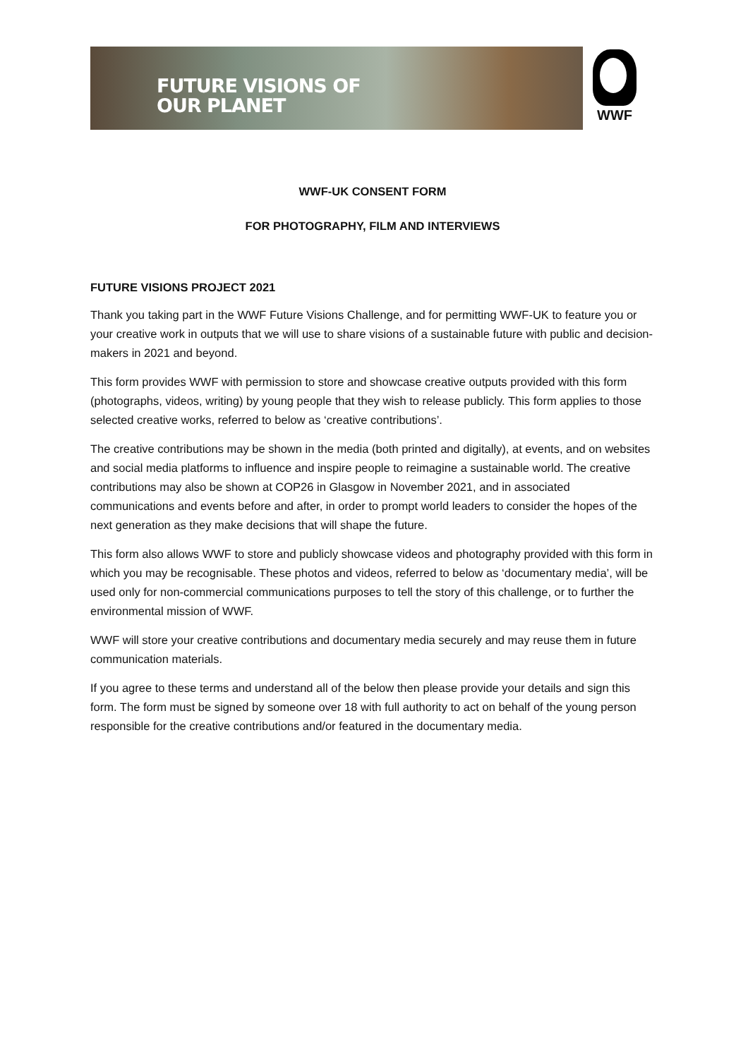FUTURE VISIONS OF
OUR PLANET
WWF
WWF-UK CONSENT FORM
FOR PHOTOGRAPHY, FILM AND INTERVIEWS
FUTURE VISIONS PROJECT 2021
Thank you taking part in the WWF Future Visions Challenge, and for permitting WWF-UK to feature you or your creative work in outputs that we will use to share visions of a sustainable future with public and decision-makers in 2021 and beyond.
This form provides WWF with permission to store and showcase creative outputs provided with this form (photographs, videos, writing) by young people that they wish to release publicly. This form applies to those selected creative works, referred to below as ‘creative contributions’.
The creative contributions may be shown in the media (both printed and digitally), at events, and on websites and social media platforms to influence and inspire people to reimagine a sustainable world. The creative contributions may also be shown at COP26 in Glasgow in November 2021, and in associated communications and events before and after, in order to prompt world leaders to consider the hopes of the next generation as they make decisions that will shape the future.
This form also allows WWF to store and publicly showcase videos and photography provided with this form in which you may be recognisable. These photos and videos, referred to below as ‘documentary media’, will be used only for non-commercial communications purposes to tell the story of this challenge, or to further the environmental mission of WWF.
WWF will store your creative contributions and documentary media securely and may reuse them in future communication materials.
If you agree to these terms and understand all of the below then please provide your details and sign this form. The form must be signed by someone over 18 with full authority to act on behalf of the young person responsible for the creative contributions and/or featured in the documentary media.